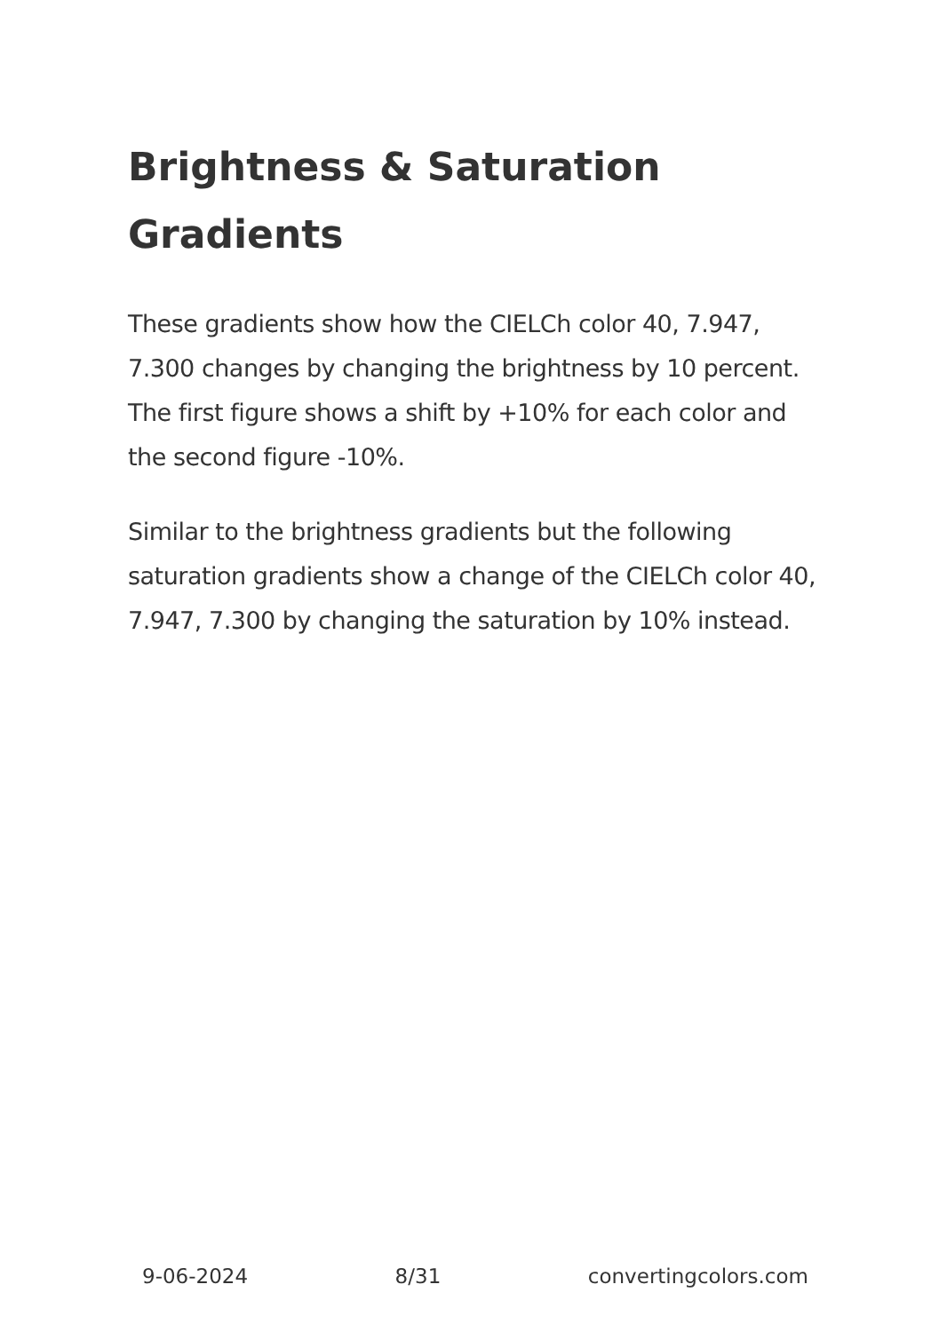Brightness & Saturation Gradients
These gradients show how the CIELCh color 40, 7.947, 7.300 changes by changing the brightness by 10 percent. The first figure shows a shift by +10% for each color and the second figure -10%.
Similar to the brightness gradients but the following saturation gradients show a change of the CIELCh color 40, 7.947, 7.300 by changing the saturation by 10% instead.
9-06-2024 8/31 convertingcolors.com